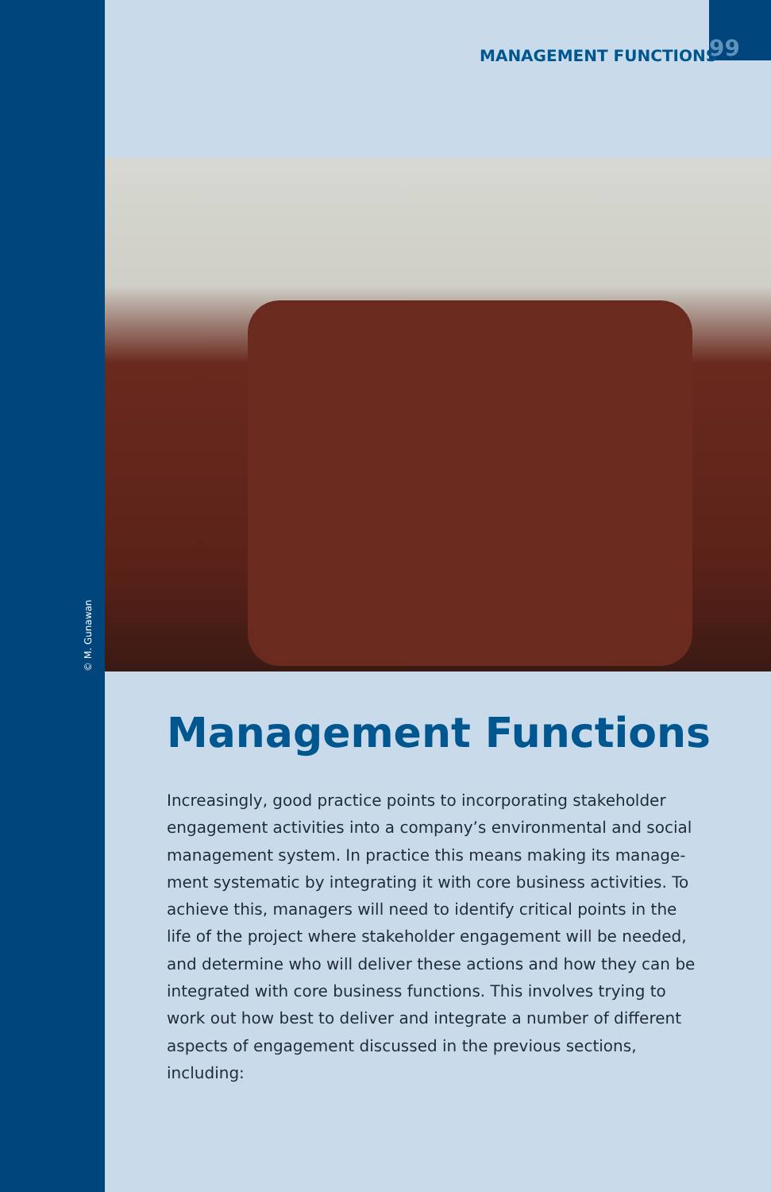MANAGEMENT FUNCTIONS 99
© M. Gunawan
Management Functions
Increasingly, good practice points to incorporating stakeholder engagement activities into a company’s environmental and social management system. In practice this means making its manage­ment systematic by integrating it with core business activities. To achieve this, managers will need to identify critical points in the life of the project where stakeholder engagement will be needed, and determine who will deliver these actions and how they can be integrated with core business functions. This involves trying to work out how best to deliver and integrate a number of different aspects of engagement discussed in the previous sections, including: